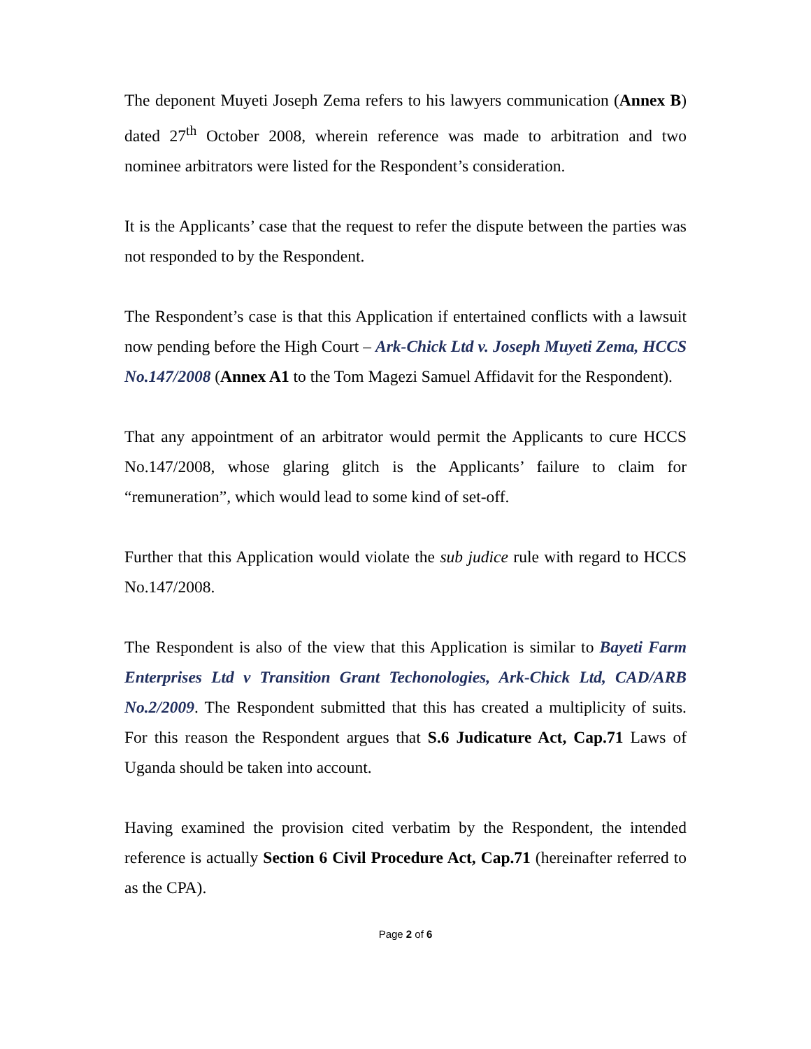The deponent Muyeti Joseph Zema refers to his lawyers communication (Annex B) dated 27<sup>th</sup> October 2008, wherein reference was made to arbitration and two nominee arbitrators were listed for the Respondent’s consideration.
It is the Applicants’ case that the request to refer the dispute between the parties was not responded to by the Respondent.
The Respondent’s case is that this Application if entertained conflicts with a lawsuit now pending before the High Court – Ark-Chick Ltd v. Joseph Muyeti Zema, HCCS No.147/2008 (Annex A1 to the Tom Magezi Samuel Affidavit for the Respondent).
That any appointment of an arbitrator would permit the Applicants to cure HCCS No.147/2008, whose glaring glitch is the Applicants’ failure to claim for “remuneration”, which would lead to some kind of set-off.
Further that this Application would violate the sub judice rule with regard to HCCS No.147/2008.
The Respondent is also of the view that this Application is similar to Bayeti Farm Enterprises Ltd v Transition Grant Techonologies, Ark-Chick Ltd, CAD/ARB No.2/2009. The Respondent submitted that this has created a multiplicity of suits. For this reason the Respondent argues that S.6 Judicature Act, Cap.71 Laws of Uganda should be taken into account.
Having examined the provision cited verbatim by the Respondent, the intended reference is actually Section 6 Civil Procedure Act, Cap.71 (hereinafter referred to as the CPA).
Page 2 of 6